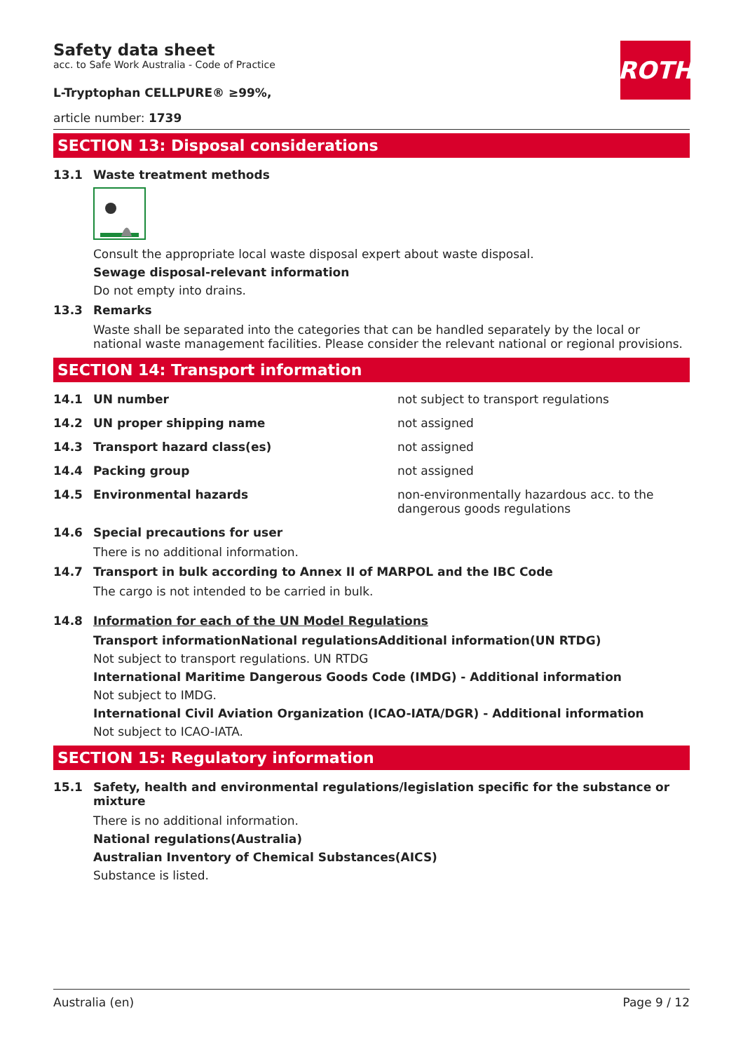ROTH
Safety data sheet
acc. to Safe Work Australia - Code of Practice
L-Tryptophan CELLPURE® ≥99%,
article number: 1739
SECTION 13: Disposal considerations
13.1 Waste treatment methods
Consult the appropriate local waste disposal expert about waste disposal.
Sewage disposal-relevant information
Do not empty into drains.
13.3 Remarks
Waste shall be separated into the categories that can be handled separately by the local or national waste management facilities. Please consider the relevant national or regional provisions.
SECTION 14: Transport information
14.1 UN number not subject to transport regulations
14.2 UN proper shipping name not assigned
14.3 Transport hazard class(es) not assigned
14.4 Packing group not assigned
14.5 Environmental hazards non-environmentally hazardous acc. to the dangerous goods regulations
14.6 Special precautions for user
There is no additional information.
14.7 Transport in bulk according to Annex II of MARPOL and the IBC Code
The cargo is not intended to be carried in bulk.
14.8 Information for each of the UN Model Regulations
Transport informationNational regulationsAdditional information(UN RTDG)
Not subject to transport regulations. UN RTDG
International Maritime Dangerous Goods Code (IMDG) - Additional information
Not subject to IMDG.
International Civil Aviation Organization (ICAO-IATA/DGR) - Additional information
Not subject to ICAO-IATA.
SECTION 15: Regulatory information
15.1 Safety, health and environmental regulations/legislation specific for the substance or mixture
There is no additional information.
National regulations(Australia)
Australian Inventory of Chemical Substances(AICS)
Substance is listed.
Australia (en) Page 9 / 12